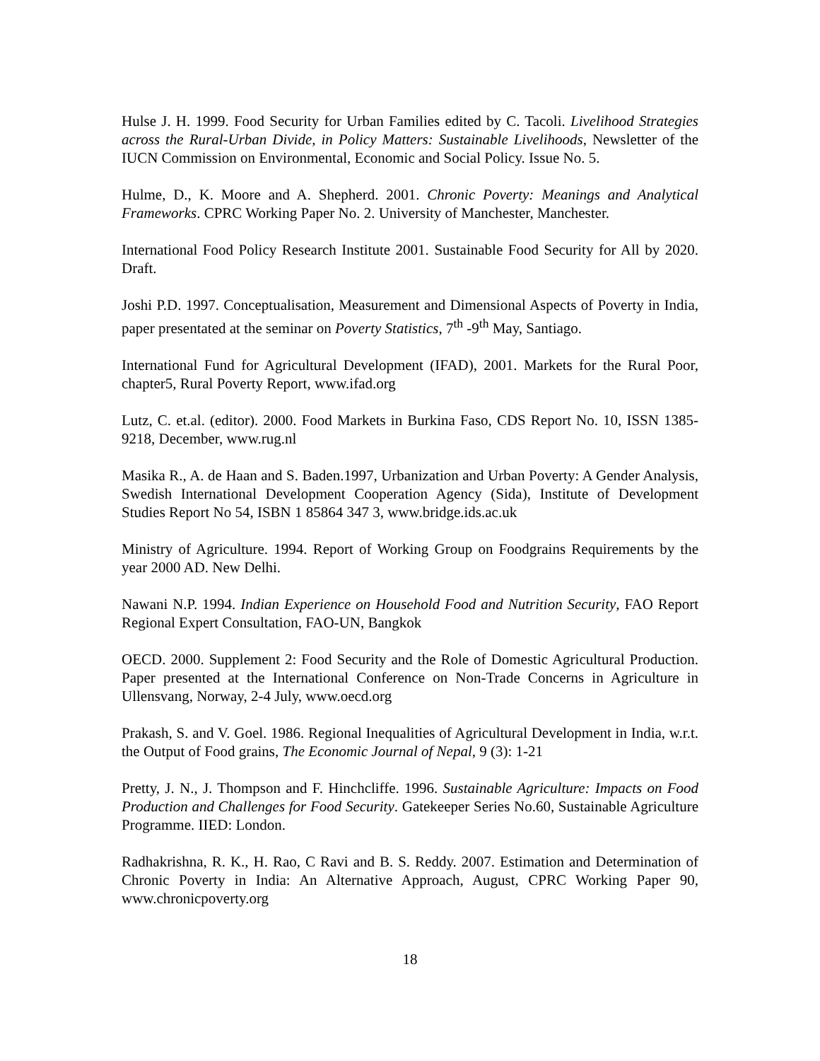Hulse J. H. 1999. Food Security for Urban Families edited by C. Tacoli. Livelihood Strategies across the Rural-Urban Divide, in Policy Matters: Sustainable Livelihoods, Newsletter of the IUCN Commission on Environmental, Economic and Social Policy. Issue No. 5.
Hulme, D., K. Moore and A. Shepherd. 2001. Chronic Poverty: Meanings and Analytical Frameworks. CPRC Working Paper No. 2. University of Manchester, Manchester.
International Food Policy Research Institute 2001. Sustainable Food Security for All by 2020. Draft.
Joshi P.D. 1997. Conceptualisation, Measurement and Dimensional Aspects of Poverty in India, paper presentated at the seminar on Poverty Statistics, 7<sup>th</sup> -9<sup>th</sup> May, Santiago.
International Fund for Agricultural Development (IFAD), 2001. Markets for the Rural Poor, chapter5, Rural Poverty Report, www.ifad.org
Lutz, C. et.al. (editor). 2000. Food Markets in Burkina Faso, CDS Report No. 10, ISSN 1385-9218, December, www.rug.nl
Masika R., A. de Haan and S. Baden.1997, Urbanization and Urban Poverty: A Gender Analysis, Swedish International Development Cooperation Agency (Sida), Institute of Development Studies Report No 54, ISBN 1 85864 347 3, www.bridge.ids.ac.uk
Ministry of Agriculture. 1994. Report of Working Group on Foodgrains Requirements by the year 2000 AD. New Delhi.
Nawani N.P. 1994. Indian Experience on Household Food and Nutrition Security, FAO Report Regional Expert Consultation, FAO-UN, Bangkok
OECD. 2000. Supplement 2: Food Security and the Role of Domestic Agricultural Production. Paper presented at the International Conference on Non-Trade Concerns in Agriculture in Ullensvang, Norway, 2-4 July, www.oecd.org
Prakash, S. and V. Goel. 1986. Regional Inequalities of Agricultural Development in India, w.r.t. the Output of Food grains, The Economic Journal of Nepal, 9 (3): 1-21
Pretty, J. N., J. Thompson and F. Hinchcliffe. 1996. Sustainable Agriculture: Impacts on Food Production and Challenges for Food Security. Gatekeeper Series No.60, Sustainable Agriculture Programme. IIED: London.
Radhakrishna, R. K., H. Rao, C Ravi and B. S. Reddy. 2007. Estimation and Determination of Chronic Poverty in India: An Alternative Approach, August, CPRC Working Paper 90, www.chronicpoverty.org
18